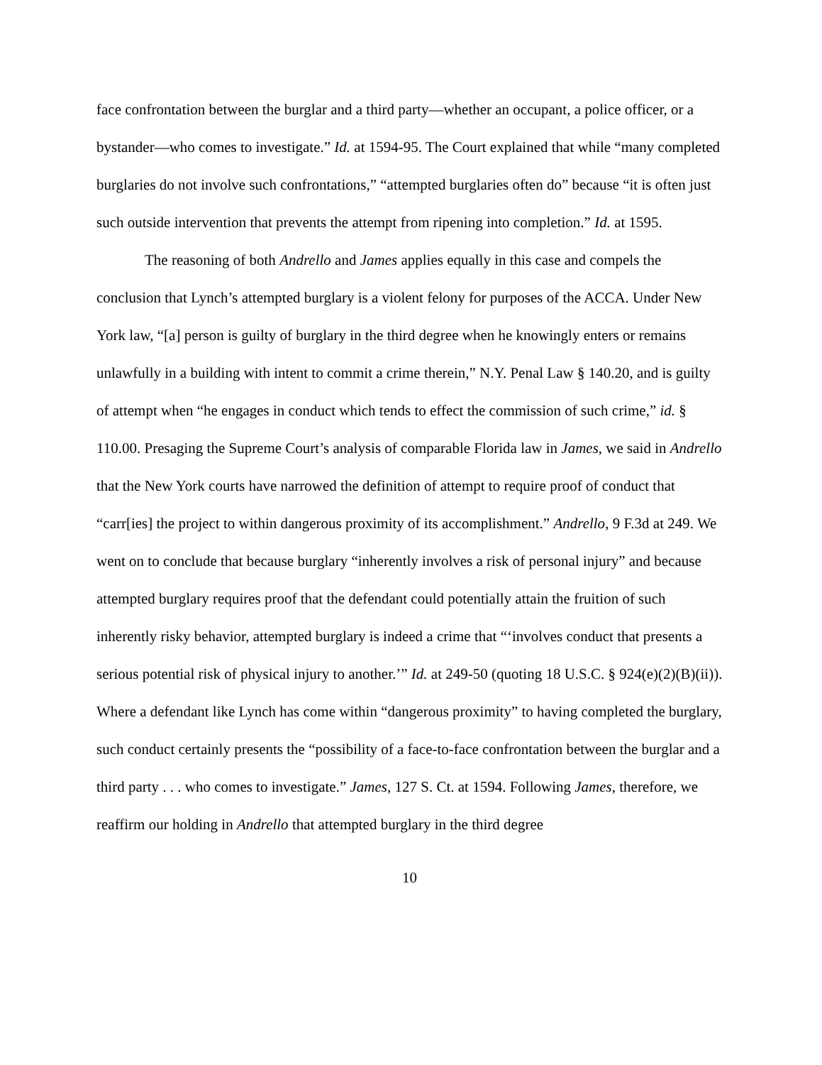face confrontation between the burglar and a third party—whether an occupant, a police officer, or a bystander—who comes to investigate.” Id. at 1594-95. The Court explained that while “many completed burglaries do not involve such confrontations,” “attempted burglaries often do” because “it is often just such outside intervention that prevents the attempt from ripening into completion.” Id. at 1595.
The reasoning of both Andrello and James applies equally in this case and compels the conclusion that Lynch’s attempted burglary is a violent felony for purposes of the ACCA. Under New York law, “[a] person is guilty of burglary in the third degree when he knowingly enters or remains unlawfully in a building with intent to commit a crime therein,” N.Y. Penal Law § 140.20, and is guilty of attempt when “he engages in conduct which tends to effect the commission of such crime,” id. § 110.00. Presaging the Supreme Court’s analysis of comparable Florida law in James, we said in Andrello that the New York courts have narrowed the definition of attempt to require proof of conduct that “carr[ies] the project to within dangerous proximity of its accomplishment.” Andrello, 9 F.3d at 249. We went on to conclude that because burglary “inherently involves a risk of personal injury” and because attempted burglary requires proof that the defendant could potentially attain the fruition of such inherently risky behavior, attempted burglary is indeed a crime that “‘involves conduct that presents a serious potential risk of physical injury to another.’” Id. at 249-50 (quoting 18 U.S.C. § 924(e)(2)(B)(ii)). Where a defendant like Lynch has come within “dangerous proximity” to having completed the burglary, such conduct certainly presents the “possibility of a face-to-face confrontation between the burglar and a third party . . . who comes to investigate.” James, 127 S. Ct. at 1594. Following James, therefore, we reaffirm our holding in Andrello that attempted burglary in the third degree
10